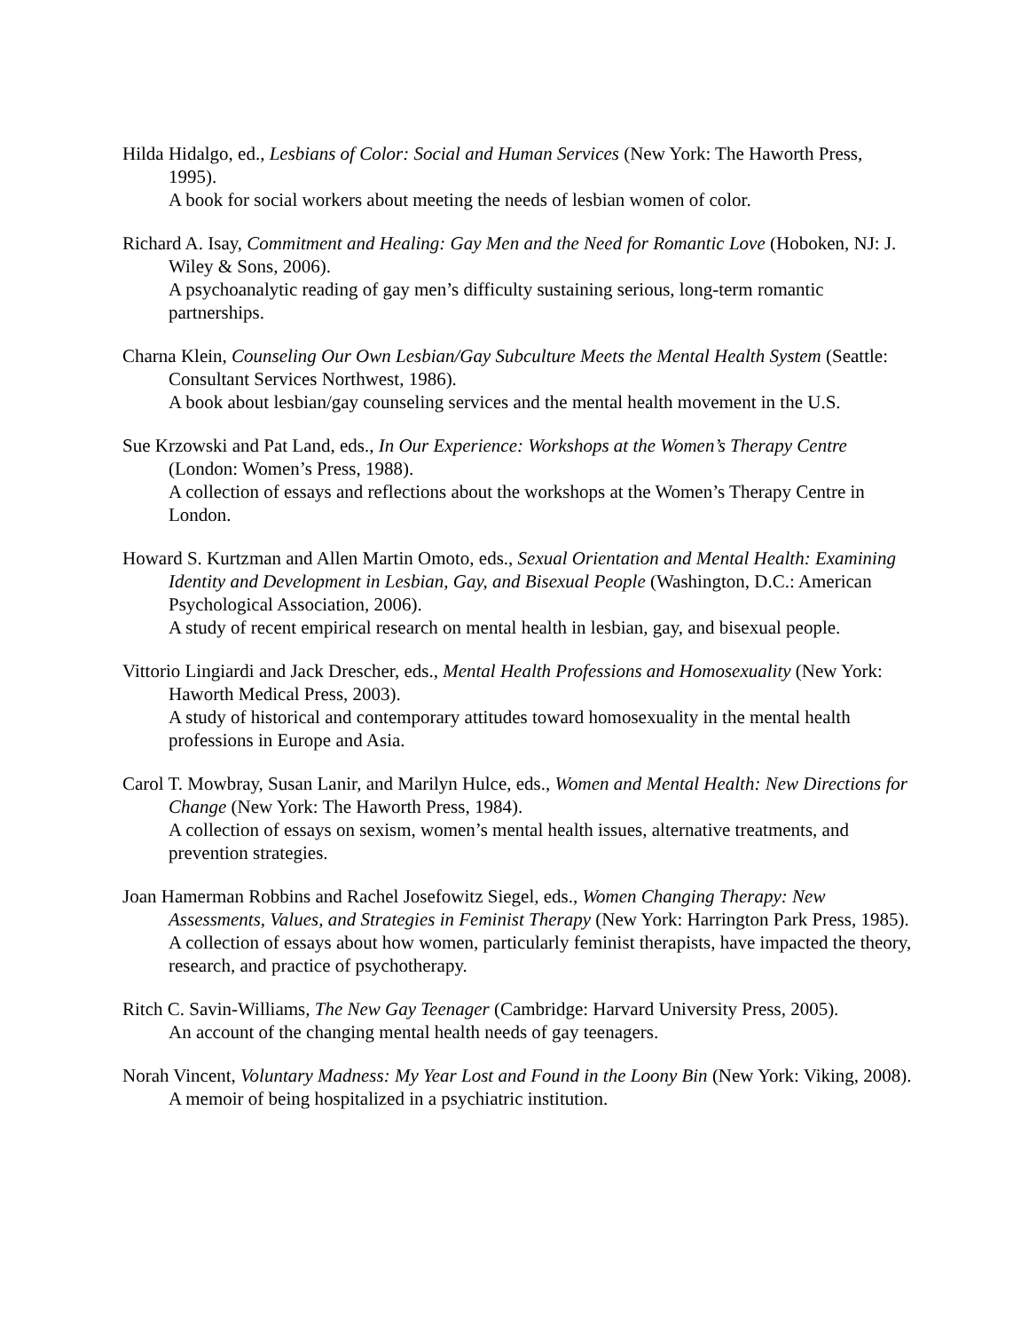Hilda Hidalgo, ed., Lesbians of Color: Social and Human Services (New York: The Haworth Press, 1995).
A book for social workers about meeting the needs of lesbian women of color.
Richard A. Isay, Commitment and Healing: Gay Men and the Need for Romantic Love (Hoboken, NJ: J. Wiley & Sons, 2006).
A psychoanalytic reading of gay men’s difficulty sustaining serious, long-term romantic partnerships.
Charna Klein, Counseling Our Own Lesbian/Gay Subculture Meets the Mental Health System (Seattle: Consultant Services Northwest, 1986).
A book about lesbian/gay counseling services and the mental health movement in the U.S.
Sue Krzowski and Pat Land, eds., In Our Experience: Workshops at the Women’s Therapy Centre (London: Women’s Press, 1988).
A collection of essays and reflections about the workshops at the Women’s Therapy Centre in London.
Howard S. Kurtzman and Allen Martin Omoto, eds., Sexual Orientation and Mental Health: Examining Identity and Development in Lesbian, Gay, and Bisexual People (Washington, D.C.: American Psychological Association, 2006).
A study of recent empirical research on mental health in lesbian, gay, and bisexual people.
Vittorio Lingiardi and Jack Drescher, eds., Mental Health Professions and Homosexuality (New York: Haworth Medical Press, 2003).
A study of historical and contemporary attitudes toward homosexuality in the mental health professions in Europe and Asia.
Carol T. Mowbray, Susan Lanir, and Marilyn Hulce, eds., Women and Mental Health: New Directions for Change (New York: The Haworth Press, 1984).
A collection of essays on sexism, women’s mental health issues, alternative treatments, and prevention strategies.
Joan Hamerman Robbins and Rachel Josefowitz Siegel, eds., Women Changing Therapy: New Assessments, Values, and Strategies in Feminist Therapy (New York: Harrington Park Press, 1985).
A collection of essays about how women, particularly feminist therapists, have impacted the theory, research, and practice of psychotherapy.
Ritch C. Savin-Williams, The New Gay Teenager (Cambridge: Harvard University Press, 2005).
An account of the changing mental health needs of gay teenagers.
Norah Vincent, Voluntary Madness: My Year Lost and Found in the Loony Bin (New York: Viking, 2008).
A memoir of being hospitalized in a psychiatric institution.